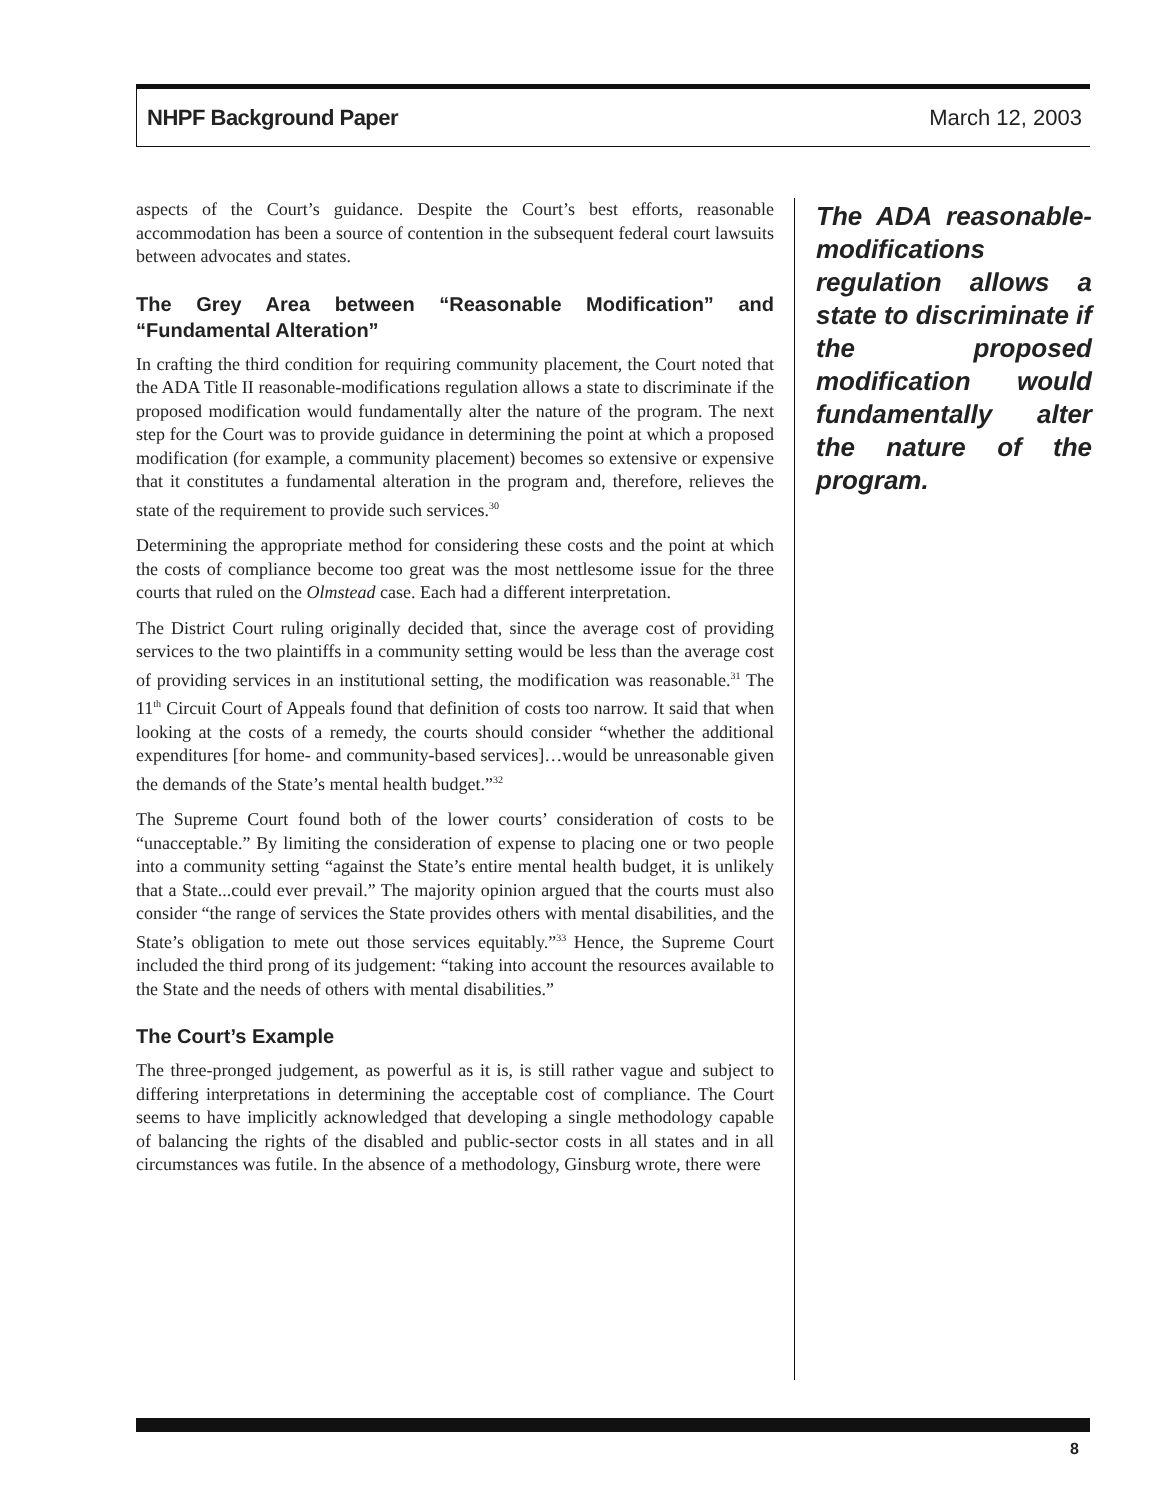NHPF Background Paper March 12, 2003
aspects of the Court’s guidance. Despite the Court’s best efforts, reasonable accommodation has been a source of contention in the subsequent federal court lawsuits between advocates and states.
The Grey Area between “Reasonable Modification” and “Fundamental Alteration”
In crafting the third condition for requiring community placement, the Court noted that the ADA Title II reasonable-modifications regulation allows a state to discriminate if the proposed modification would fundamentally alter the nature of the program. The next step for the Court was to provide guidance in determining the point at which a proposed modification (for example, a community placement) becomes so extensive or expensive that it constitutes a fundamental alteration in the program and, therefore, relieves the state of the requirement to provide such services.<sup>30</sup>
Determining the appropriate method for considering these costs and the point at which the costs of compliance become too great was the most nettlesome issue for the three courts that ruled on the Olmstead case. Each had a different interpretation.
The District Court ruling originally decided that, since the average cost of providing services to the two plaintiffs in a community setting would be less than the average cost of providing services in an institutional setting, the modification was reasonable.<sup>31</sup> The 11<sup>th</sup> Circuit Court of Appeals found that definition of costs too narrow. It said that when looking at the costs of a remedy, the courts should consider “whether the additional expenditures [for home- and community-based services]…would be unreasonable given the demands of the State’s mental health budget.”<sup>32</sup>
The Supreme Court found both of the lower courts’ consideration of costs to be “unacceptable.” By limiting the consideration of expense to placing one or two people into a community setting “against the State’s entire mental health budget, it is unlikely that a State...could ever prevail.” The majority opinion argued that the courts must also consider “the range of services the State provides others with mental disabilities, and the State’s obligation to mete out those services equitably.”<sup>33</sup> Hence, the Supreme Court included the third prong of its judgement: “taking into account the resources available to the State and the needs of others with mental disabilities.”
The Court’s Example
The three-pronged judgement, as powerful as it is, is still rather vague and subject to differing interpretations in determining the acceptable cost of compliance. The Court seems to have implicitly acknowledged that developing a single methodology capable of balancing the rights of the disabled and public-sector costs in all states and in all circumstances was futile. In the absence of a methodology, Ginsburg wrote, there were
The ADA reasonable-modifications regulation allows a state to discriminate if the proposed modification would fundamentally alter the nature of the program.
8